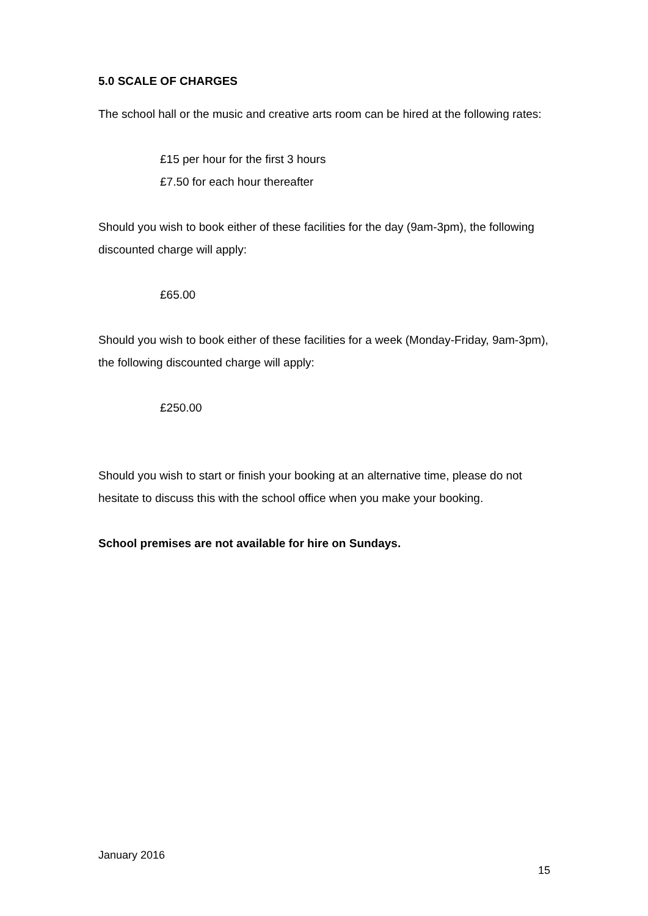5.0 SCALE OF CHARGES
The school hall or the music and creative arts room can be hired at the following rates:
£15 per hour for the first 3 hours
£7.50 for each hour thereafter
Should you wish to book either of these facilities for the day (9am-3pm), the following discounted charge will apply:
£65.00
Should you wish to book either of these facilities for a week (Monday-Friday, 9am-3pm), the following discounted charge will apply:
£250.00
Should you wish to start or finish your booking at an alternative time, please do not hesitate to discuss this with the school office when you make your booking.
School premises are not available for hire on Sundays.
January 2016
15